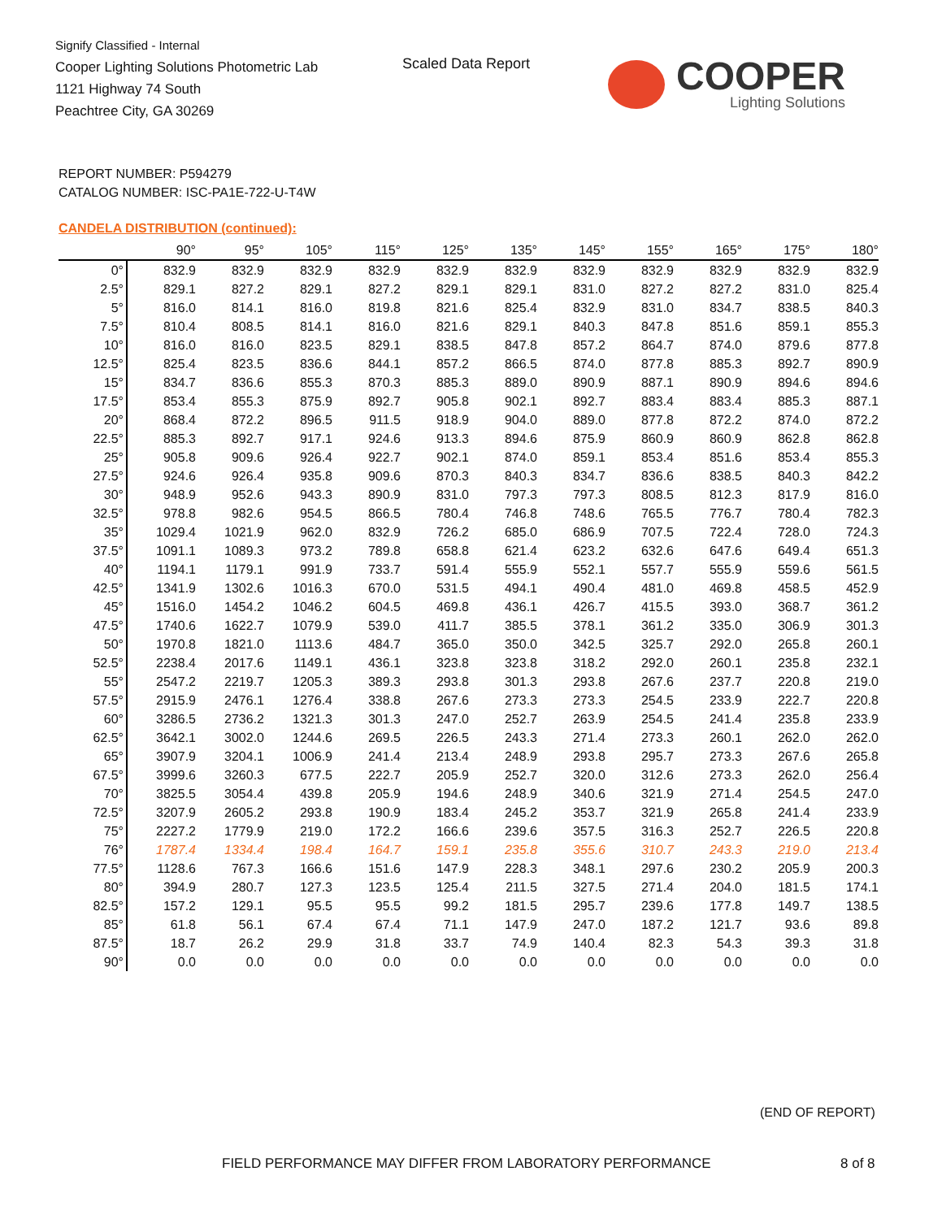Signify Classified - Internal
Cooper Lighting Solutions Photometric Lab
1121 Highway 74 South
Peachtree City, GA 30269
Scaled Data Report
COOPER
Lighting Solutions
REPORT NUMBER: P594279
CATALOG NUMBER: ISC-PA1E-722-U-T4W
CANDELA DISTRIBUTION (continued):
| | 90° | 95° | 105° | 115° | 125° | 135° | 145° | 155° | 165° | 175° | 180° |
| --- | --- | --- | --- | --- | --- | --- | --- | --- | --- | --- | --- |
| 0° | 832.9 | 832.9 | 832.9 | 832.9 | 832.9 | 832.9 | 832.9 | 832.9 | 832.9 | 832.9 | 832.9 |
| 2.5° | 829.1 | 827.2 | 829.1 | 827.2 | 829.1 | 829.1 | 831.0 | 827.2 | 827.2 | 831.0 | 825.4 |
| 5° | 816.0 | 814.1 | 816.0 | 819.8 | 821.6 | 825.4 | 832.9 | 831.0 | 834.7 | 838.5 | 840.3 |
| 7.5° | 810.4 | 808.5 | 814.1 | 816.0 | 821.6 | 829.1 | 840.3 | 847.8 | 851.6 | 859.1 | 855.3 |
| 10° | 816.0 | 816.0 | 823.5 | 829.1 | 838.5 | 847.8 | 857.2 | 864.7 | 874.0 | 879.6 | 877.8 |
| 12.5° | 825.4 | 823.5 | 836.6 | 844.1 | 857.2 | 866.5 | 874.0 | 877.8 | 885.3 | 892.7 | 890.9 |
| 15° | 834.7 | 836.6 | 855.3 | 870.3 | 885.3 | 889.0 | 890.9 | 887.1 | 890.9 | 894.6 | 894.6 |
| 17.5° | 853.4 | 855.3 | 875.9 | 892.7 | 905.8 | 902.1 | 892.7 | 883.4 | 883.4 | 885.3 | 887.1 |
| 20° | 868.4 | 872.2 | 896.5 | 911.5 | 918.9 | 904.0 | 889.0 | 877.8 | 872.2 | 874.0 | 872.2 |
| 22.5° | 885.3 | 892.7 | 917.1 | 924.6 | 913.3 | 894.6 | 875.9 | 860.9 | 860.9 | 862.8 | 862.8 |
| 25° | 905.8 | 909.6 | 926.4 | 922.7 | 902.1 | 874.0 | 859.1 | 853.4 | 851.6 | 853.4 | 855.3 |
| 27.5° | 924.6 | 926.4 | 935.8 | 909.6 | 870.3 | 840.3 | 834.7 | 836.6 | 838.5 | 840.3 | 842.2 |
| 30° | 948.9 | 952.6 | 943.3 | 890.9 | 831.0 | 797.3 | 797.3 | 808.5 | 812.3 | 817.9 | 816.0 |
| 32.5° | 978.8 | 982.6 | 954.5 | 866.5 | 780.4 | 746.8 | 748.6 | 765.5 | 776.7 | 780.4 | 782.3 |
| 35° | 1029.4 | 1021.9 | 962.0 | 832.9 | 726.2 | 685.0 | 686.9 | 707.5 | 722.4 | 728.0 | 724.3 |
| 37.5° | 1091.1 | 1089.3 | 973.2 | 789.8 | 658.8 | 621.4 | 623.2 | 632.6 | 647.6 | 649.4 | 651.3 |
| 40° | 1194.1 | 1179.1 | 991.9 | 733.7 | 591.4 | 555.9 | 552.1 | 557.7 | 555.9 | 559.6 | 561.5 |
| 42.5° | 1341.9 | 1302.6 | 1016.3 | 670.0 | 531.5 | 494.1 | 490.4 | 481.0 | 469.8 | 458.5 | 452.9 |
| 45° | 1516.0 | 1454.2 | 1046.2 | 604.5 | 469.8 | 436.1 | 426.7 | 415.5 | 393.0 | 368.7 | 361.2 |
| 47.5° | 1740.6 | 1622.7 | 1079.9 | 539.0 | 411.7 | 385.5 | 378.1 | 361.2 | 335.0 | 306.9 | 301.3 |
| 50° | 1970.8 | 1821.0 | 1113.6 | 484.7 | 365.0 | 350.0 | 342.5 | 325.7 | 292.0 | 265.8 | 260.1 |
| 52.5° | 2238.4 | 2017.6 | 1149.1 | 436.1 | 323.8 | 323.8 | 318.2 | 292.0 | 260.1 | 235.8 | 232.1 |
| 55° | 2547.2 | 2219.7 | 1205.3 | 389.3 | 293.8 | 301.3 | 293.8 | 267.6 | 237.7 | 220.8 | 219.0 |
| 57.5° | 2915.9 | 2476.1 | 1276.4 | 338.8 | 267.6 | 273.3 | 273.3 | 254.5 | 233.9 | 222.7 | 220.8 |
| 60° | 3286.5 | 2736.2 | 1321.3 | 301.3 | 247.0 | 252.7 | 263.9 | 254.5 | 241.4 | 235.8 | 233.9 |
| 62.5° | 3642.1 | 3002.0 | 1244.6 | 269.5 | 226.5 | 243.3 | 271.4 | 273.3 | 260.1 | 262.0 | 262.0 |
| 65° | 3907.9 | 3204.1 | 1006.9 | 241.4 | 213.4 | 248.9 | 293.8 | 295.7 | 273.3 | 267.6 | 265.8 |
| 67.5° | 3999.6 | 3260.3 | 677.5 | 222.7 | 205.9 | 252.7 | 320.0 | 312.6 | 273.3 | 262.0 | 256.4 |
| 70° | 3825.5 | 3054.4 | 439.8 | 205.9 | 194.6 | 248.9 | 340.6 | 321.9 | 271.4 | 254.5 | 247.0 |
| 72.5° | 3207.9 | 2605.2 | 293.8 | 190.9 | 183.4 | 245.2 | 353.7 | 321.9 | 265.8 | 241.4 | 233.9 |
| 75° | 2227.2 | 1779.9 | 219.0 | 172.2 | 166.6 | 239.6 | 357.5 | 316.3 | 252.7 | 226.5 | 220.8 |
| 76° | 1787.4 | 1334.4 | 198.4 | 164.7 | 159.1 | 235.8 | 355.6 | 310.7 | 243.3 | 219.0 | 213.4 |
| 77.5° | 1128.6 | 767.3 | 166.6 | 151.6 | 147.9 | 228.3 | 348.1 | 297.6 | 230.2 | 205.9 | 200.3 |
| 80° | 394.9 | 280.7 | 127.3 | 123.5 | 125.4 | 211.5 | 327.5 | 271.4 | 204.0 | 181.5 | 174.1 |
| 82.5° | 157.2 | 129.1 | 95.5 | 95.5 | 99.2 | 181.5 | 295.7 | 239.6 | 177.8 | 149.7 | 138.5 |
| 85° | 61.8 | 56.1 | 67.4 | 67.4 | 71.1 | 147.9 | 247.0 | 187.2 | 121.7 | 93.6 | 89.8 |
| 87.5° | 18.7 | 26.2 | 29.9 | 31.8 | 33.7 | 74.9 | 140.4 | 82.3 | 54.3 | 39.3 | 31.8 |
| 90° | 0.0 | 0.0 | 0.0 | 0.0 | 0.0 | 0.0 | 0.0 | 0.0 | 0.0 | 0.0 | 0.0 |
(END OF REPORT)
FIELD PERFORMANCE MAY DIFFER FROM LABORATORY PERFORMANCE
8 of 8